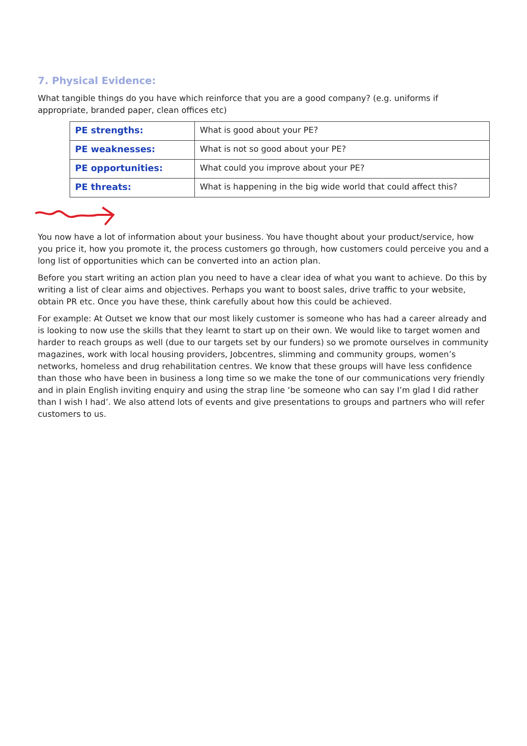7. Physical Evidence:
What tangible things do you have which reinforce that you are a good company? (e.g. uniforms if appropriate, branded paper, clean offices etc)
| PE strengths: | What is good about your PE? |
| PE weaknesses: | What is not so good about your PE? |
| PE opportunities: | What could you improve about your PE? |
| PE threats: | What is happening in the big wide world that could affect this? |
You now have a lot of information about your business. You have thought about your product/service, how you price it, how you promote it, the process customers go through, how customers could perceive you and a long list of opportunities which can be converted into an action plan.
Before you start writing an action plan you need to have a clear idea of what you want to achieve. Do this by writing a list of clear aims and objectives. Perhaps you want to boost sales, drive traffic to your website, obtain PR etc. Once you have these, think carefully about how this could be achieved.
For example: At Outset we know that our most likely customer is someone who has had a career already and is looking to now use the skills that they learnt to start up on their own. We would like to target women and harder to reach groups as well (due to our targets set by our funders) so we promote ourselves in community magazines, work with local housing providers, Jobcentres, slimming and community groups, women’s networks, homeless and drug rehabilitation centres. We know that these groups will have less confidence than those who have been in business a long time so we make the tone of our communications very friendly and in plain English inviting enquiry and using the strap line ‘be someone who can say I’m glad I did rather than I wish I had’. We also attend lots of events and give presentations to groups and partners who will refer customers to us.